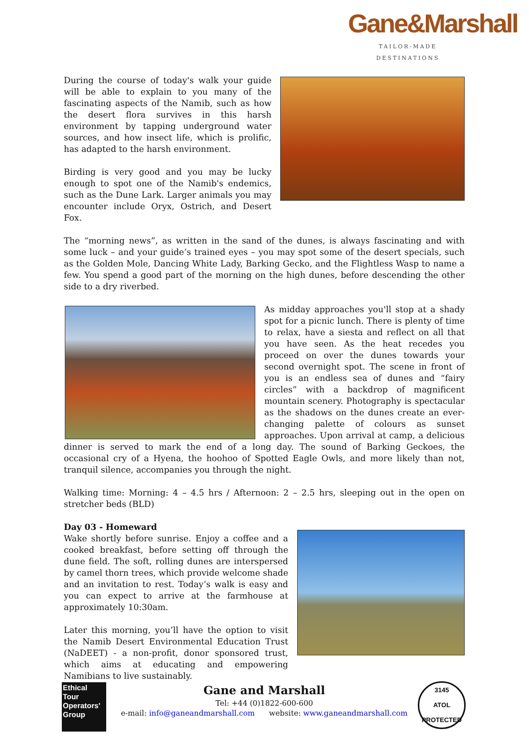Gane&Marshall
TAILOR-MADE DESTINATIONS
During the course of today's walk your guide will be able to explain to you many of the fascinating aspects of the Namib, such as how the desert flora survives in this harsh environment by tapping underground water sources, and how insect life, which is prolific, has adapted to the harsh environment.
Birding is very good and you may be lucky enough to spot one of the Namib's endemics, such as the Dune Lark. Larger animals you may encounter include Oryx, Ostrich, and Desert Fox.
The “morning news”, as written in the sand of the dunes, is always fascinating and with some luck – and your guide’s trained eyes – you may spot some of the desert specials, such as the Golden Mole, Dancing White Lady, Barking Gecko, and the Flightless Wasp to name a few. You spend a good part of the morning on the high dunes, before descending the other side to a dry riverbed.
As midday approaches you'll stop at a shady spot for a picnic lunch. There is plenty of time to relax, have a siesta and reflect on all that you have seen. As the heat recedes you proceed on over the dunes towards your second overnight spot. The scene in front of you is an endless sea of dunes and “fairy circles” with a backdrop of magnificent mountain scenery. Photography is spectacular as the shadows on the dunes create an ever-changing palette of colours as sunset approaches. Upon arrival at camp, a delicious dinner is served to mark the end of a long day. The sound of Barking Geckoes, the occasional cry of a Hyena, the hoohoo of Spotted Eagle Owls, and more likely than not, tranquil silence, accompanies you through the night.
Walking time: Morning: 4 – 4.5 hrs / Afternoon: 2 – 2.5 hrs, sleeping out in the open on stretcher beds (BLD)
Day 03 - Homeward
Wake shortly before sunrise. Enjoy a coffee and a cooked breakfast, before setting off through the dune field. The soft, rolling dunes are interspersed by camel thorn trees, which provide welcome shade and an invitation to rest. Today’s walk is easy and you can expect to arrive at the farmhouse at approximately 10:30am.
Later this morning, you’ll have the option to visit the Namib Desert Environmental Education Trust (NaDEET) - a non-profit, donor sponsored trust, which aims at educating and empowering Namibians to live sustainably.
Ethical Tour Operators' Group
Gane and Marshall
Tel: +44 (0)1822-600-600
e-mail: info@ganeandmarshall.com website: www.ganeandmarshall.com
3145
ATOL
PROTECTED